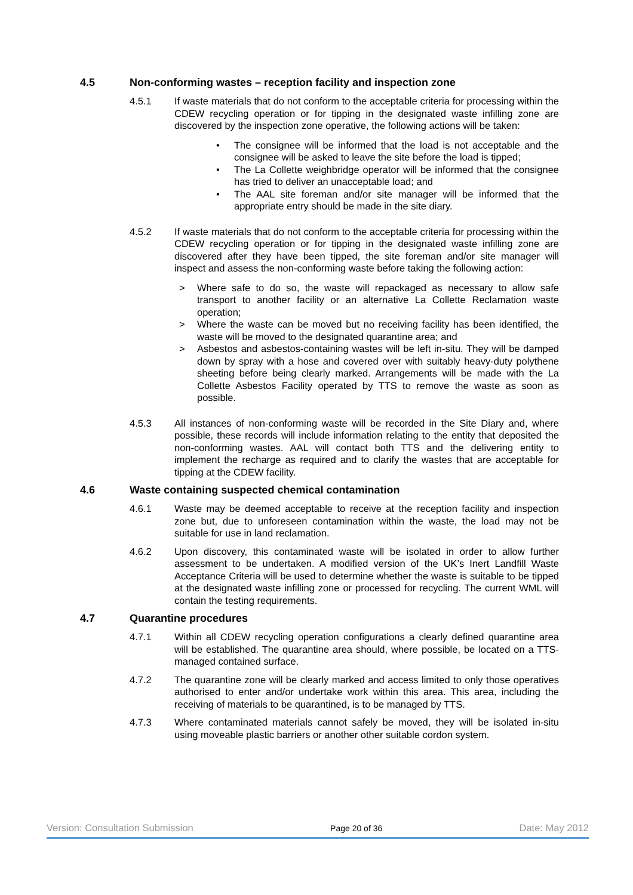4.5 Non-conforming wastes – reception facility and inspection zone
4.5.1 If waste materials that do not conform to the acceptable criteria for processing within the CDEW recycling operation or for tipping in the designated waste infilling zone are discovered by the inspection zone operative, the following actions will be taken:
• The consignee will be informed that the load is not acceptable and the consignee will be asked to leave the site before the load is tipped;
• The La Collette weighbridge operator will be informed that the consignee has tried to deliver an unacceptable load; and
• The AAL site foreman and/or site manager will be informed that the appropriate entry should be made in the site diary.
4.5.2 If waste materials that do not conform to the acceptable criteria for processing within the CDEW recycling operation or for tipping in the designated waste infilling zone are discovered after they have been tipped, the site foreman and/or site manager will inspect and assess the non-conforming waste before taking the following action:
> Where safe to do so, the waste will repackaged as necessary to allow safe transport to another facility or an alternative La Collette Reclamation waste operation;
> Where the waste can be moved but no receiving facility has been identified, the waste will be moved to the designated quarantine area; and
> Asbestos and asbestos-containing wastes will be left in-situ. They will be damped down by spray with a hose and covered over with suitably heavy-duty polythene sheeting before being clearly marked. Arrangements will be made with the La Collette Asbestos Facility operated by TTS to remove the waste as soon as possible.
4.5.3 All instances of non-conforming waste will be recorded in the Site Diary and, where possible, these records will include information relating to the entity that deposited the non-conforming wastes. AAL will contact both TTS and the delivering entity to implement the recharge as required and to clarify the wastes that are acceptable for tipping at the CDEW facility.
4.6 Waste containing suspected chemical contamination
4.6.1 Waste may be deemed acceptable to receive at the reception facility and inspection zone but, due to unforeseen contamination within the waste, the load may not be suitable for use in land reclamation.
4.6.2 Upon discovery, this contaminated waste will be isolated in order to allow further assessment to be undertaken. A modified version of the UK’s Inert Landfill Waste Acceptance Criteria will be used to determine whether the waste is suitable to be tipped at the designated waste infilling zone or processed for recycling. The current WML will contain the testing requirements.
4.7 Quarantine procedures
4.7.1 Within all CDEW recycling operation configurations a clearly defined quarantine area will be established. The quarantine area should, where possible, be located on a TTS-managed contained surface.
4.7.2 The quarantine zone will be clearly marked and access limited to only those operatives authorised to enter and/or undertake work within this area. This area, including the receiving of materials to be quarantined, is to be managed by TTS.
4.7.3 Where contaminated materials cannot safely be moved, they will be isolated in-situ using moveable plastic barriers or another other suitable cordon system.
Version: Consultation Submission Page 20 of 36 Date: May 2012